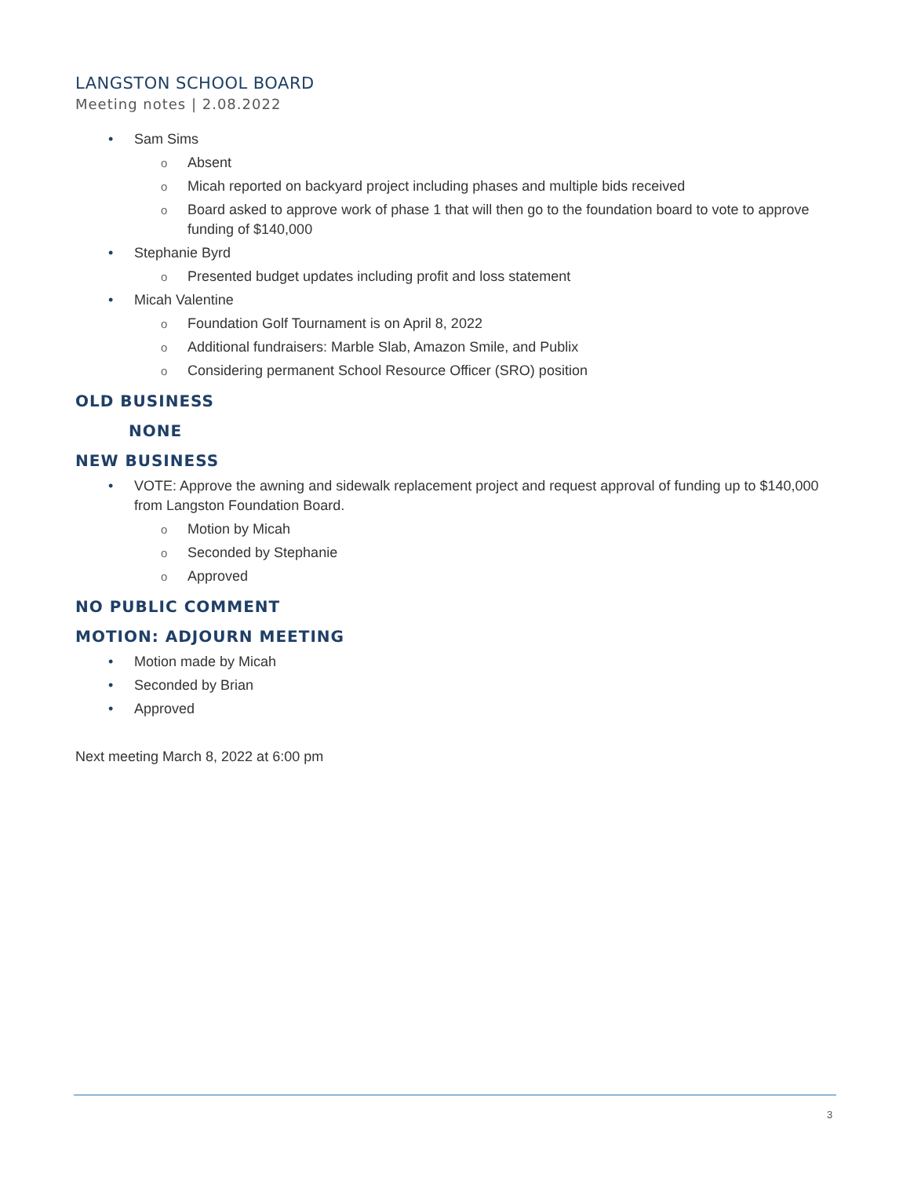LANGSTON SCHOOL BOARD
Meeting notes | 2.08.2022
• Sam Sims
o Absent
o Micah reported on backyard project including phases and multiple bids received
o Board asked to approve work of phase 1 that will then go to the foundation board to vote to approve funding of $140,000
• Stephanie Byrd
o Presented budget updates including profit and loss statement
• Micah Valentine
o Foundation Golf Tournament is on April 8, 2022
o Additional fundraisers: Marble Slab, Amazon Smile, and Publix
o Considering permanent School Resource Officer (SRO) position
OLD BUSINESS
NONE
NEW BUSINESS
• VOTE: Approve the awning and sidewalk replacement project and request approval of funding up to $140,000 from Langston Foundation Board.
o Motion by Micah
o Seconded by Stephanie
o Approved
NO PUBLIC COMMENT
MOTION: ADJOURN MEETING
• Motion made by Micah
• Seconded by Brian
• Approved
Next meeting March 8, 2022 at 6:00 pm
3